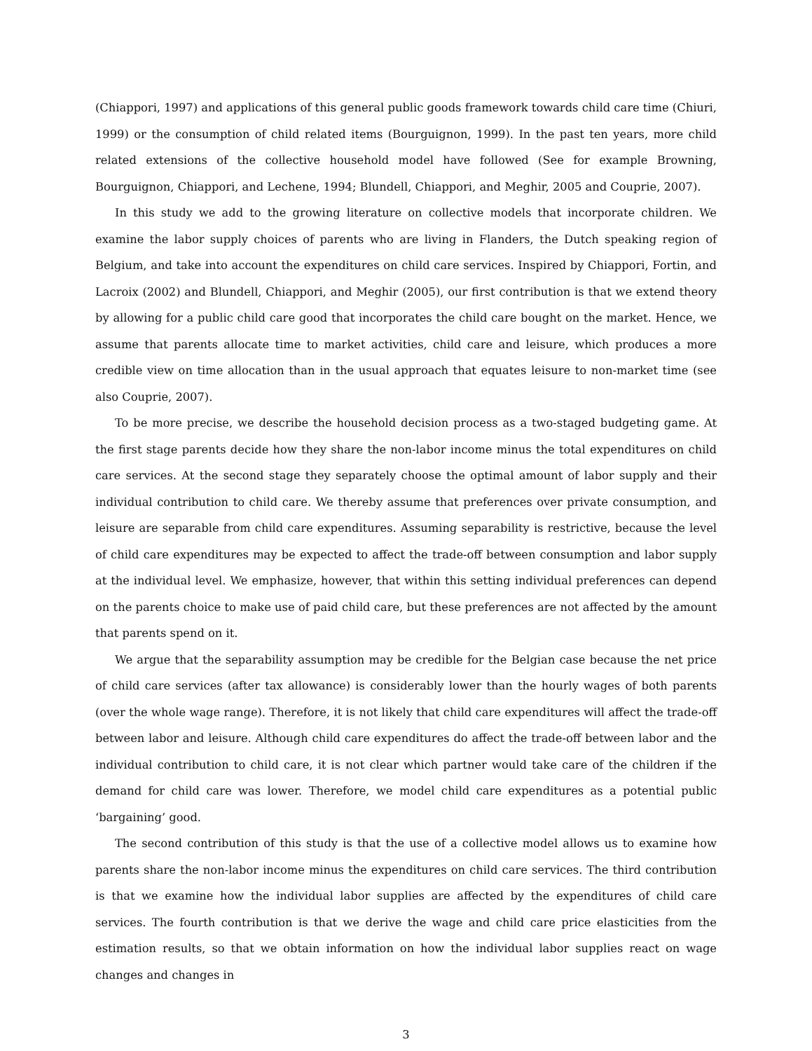(Chiappori, 1997) and applications of this general public goods framework towards child care time (Chiuri, 1999) or the consumption of child related items (Bourguignon, 1999). In the past ten years, more child related extensions of the collective household model have followed (See for example Browning, Bourguignon, Chiappori, and Lechene, 1994; Blundell, Chiappori, and Meghir, 2005 and Couprie, 2007).
In this study we add to the growing literature on collective models that incorporate children. We examine the labor supply choices of parents who are living in Flanders, the Dutch speaking region of Belgium, and take into account the expenditures on child care services. Inspired by Chiappori, Fortin, and Lacroix (2002) and Blundell, Chiappori, and Meghir (2005), our first contribution is that we extend theory by allowing for a public child care good that incorporates the child care bought on the market. Hence, we assume that parents allocate time to market activities, child care and leisure, which produces a more credible view on time allocation than in the usual approach that equates leisure to non-market time (see also Couprie, 2007).
To be more precise, we describe the household decision process as a two-staged budgeting game. At the first stage parents decide how they share the non-labor income minus the total expenditures on child care services. At the second stage they separately choose the optimal amount of labor supply and their individual contribution to child care. We thereby assume that preferences over private consumption, and leisure are separable from child care expenditures. Assuming separability is restrictive, because the level of child care expenditures may be expected to affect the trade-off between consumption and labor supply at the individual level. We emphasize, however, that within this setting individual preferences can depend on the parents choice to make use of paid child care, but these preferences are not affected by the amount that parents spend on it.
We argue that the separability assumption may be credible for the Belgian case because the net price of child care services (after tax allowance) is considerably lower than the hourly wages of both parents (over the whole wage range). Therefore, it is not likely that child care expenditures will affect the trade-off between labor and leisure. Although child care expenditures do affect the trade-off between labor and the individual contribution to child care, it is not clear which partner would take care of the children if the demand for child care was lower. Therefore, we model child care expenditures as a potential public ‘bargaining’ good.
The second contribution of this study is that the use of a collective model allows us to examine how parents share the non-labor income minus the expenditures on child care services. The third contribution is that we examine how the individual labor supplies are affected by the expenditures of child care services. The fourth contribution is that we derive the wage and child care price elasticities from the estimation results, so that we obtain information on how the individual labor supplies react on wage changes and changes in
3